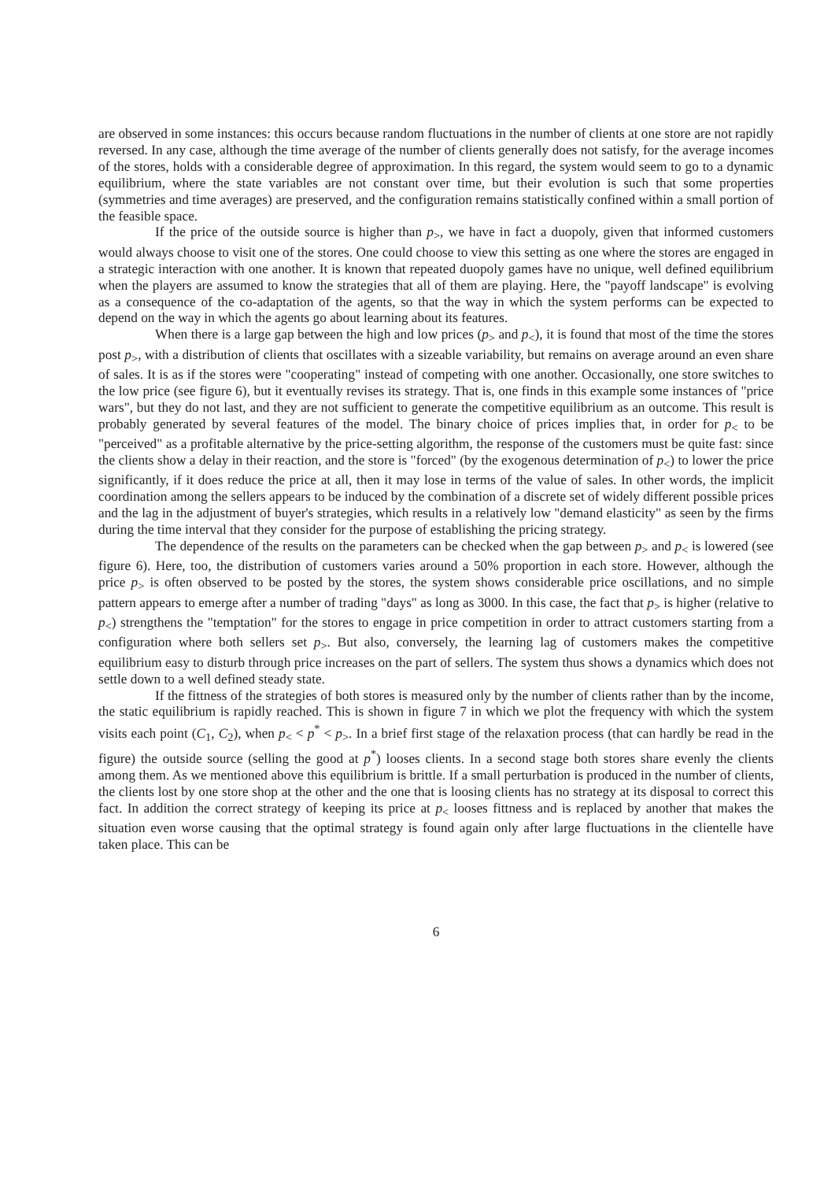are observed in some instances: this occurs because random fluctuations in the number of clients at one store are not rapidly reversed. In any case, although the time average of the number of clients generally does not satisfy, for the average incomes of the stores, holds with a considerable degree of approximation. In this regard, the system would seem to go to a dynamic equilibrium, where the state variables are not constant over time, but their evolution is such that some properties (symmetries and time averages) are preserved, and the configuration remains statistically confined within a small portion of the feasible space.
If the price of the outside source is higher than p<sub>></sub>, we have in fact a duopoly, given that informed customers would always choose to visit one of the stores. One could choose to view this setting as one where the stores are engaged in a strategic interaction with one another. It is known that repeated duopoly games have no unique, well defined equilibrium when the players are assumed to know the strategies that all of them are playing. Here, the "payoff landscape" is evolving as a consequence of the co-adaptation of the agents, so that the way in which the system performs can be expected to depend on the way in which the agents go about learning about its features.
When there is a large gap between the high and low prices (p<sub>></sub> and p<sub><</sub>), it is found that most of the time the stores post p<sub>></sub>, with a distribution of clients that oscillates with a sizeable variability, but remains on average around an even share of sales. It is as if the stores were "cooperating" instead of competing with one another. Occasionally, one store switches to the low price (see figure 6), but it eventually revises its strategy. That is, one finds in this example some instances of "price wars", but they do not last, and they are not sufficient to generate the competitive equilibrium as an outcome. This result is probably generated by several features of the model. The binary choice of prices implies that, in order for p<sub><</sub> to be "perceived" as a profitable alternative by the price-setting algorithm, the response of the customers must be quite fast: since the clients show a delay in their reaction, and the store is "forced" (by the exogenous determination of p<sub><</sub>) to lower the price significantly, if it does reduce the price at all, then it may lose in terms of the value of sales. In other words, the implicit coordination among the sellers appears to be induced by the combination of a discrete set of widely different possible prices and the lag in the adjustment of buyer's strategies, which results in a relatively low "demand elasticity" as seen by the firms during the time interval that they consider for the purpose of establishing the pricing strategy.
The dependence of the results on the parameters can be checked when the gap between p<sub>></sub> and p<sub><</sub> is lowered (see figure 6). Here, too, the distribution of customers varies around a 50% proportion in each store. However, although the price p<sub>></sub> is often observed to be posted by the stores, the system shows considerable price oscillations, and no simple pattern appears to emerge after a number of trading "days" as long as 3000. In this case, the fact that p<sub>></sub> is higher (relative to p<sub><</sub>) strengthens the "temptation" for the stores to engage in price competition in order to attract customers starting from a configuration where both sellers set p<sub>></sub>. But also, conversely, the learning lag of customers makes the competitive equilibrium easy to disturb through price increases on the part of sellers. The system thus shows a dynamics which does not settle down to a well defined steady state.
If the fittness of the strategies of both stores is measured only by the number of clients rather than by the income, the static equilibrium is rapidly reached. This is shown in figure 7 in which we plot the frequency with which the system visits each point (C<sub>1</sub>, C<sub>2</sub>), when p<sub><</sub> < p<sup>*</sup> < p<sub>></sub>. In a brief first stage of the relaxation process (that can hardly be read in the figure) the outside source (selling the good at p<sup>*</sup>) looses clients. In a second stage both stores share evenly the clients among them. As we mentioned above this equilibrium is brittle. If a small perturbation is produced in the number of clients, the clients lost by one store shop at the other and the one that is loosing clients has no strategy at its disposal to correct this fact. In addition the correct strategy of keeping its price at p<sub><</sub> looses fittness and is replaced by another that makes the situation even worse causing that the optimal strategy is found again only after large fluctuations in the clientelle have taken place. This can be
6